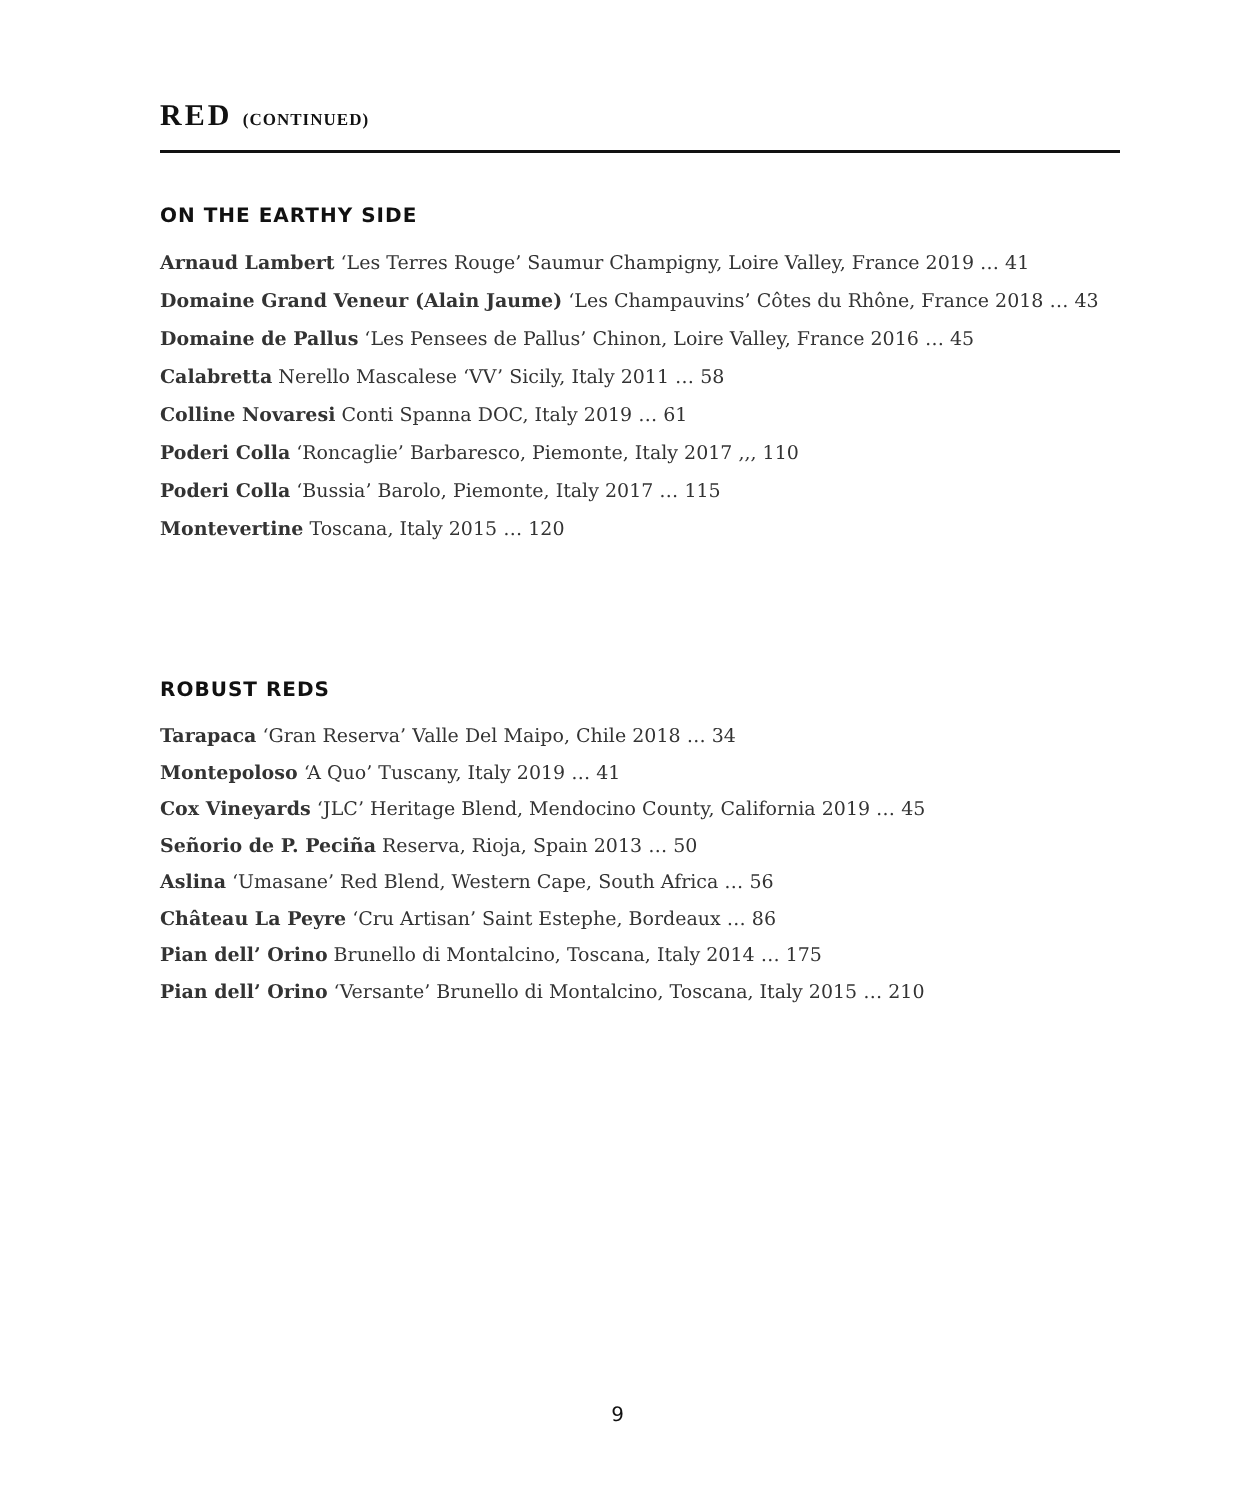RED (CONTINUED)
ON THE EARTHY SIDE
Arnaud Lambert ‘Les Terres Rouge’ Saumur Champigny, Loire Valley, France 2019 … 41
Domaine Grand Veneur (Alain Jaume) ‘Les Champauvins’ Côtes du Rhône, France 2018 … 43
Domaine de Pallus ‘Les Pensees de Pallus’ Chinon, Loire Valley, France 2016 … 45
Calabretta Nerello Mascalese ‘VV’ Sicily, Italy 2011 … 58
Colline Novaresi Conti Spanna DOC, Italy 2019 … 61
Poderi Colla ‘Roncaglie’ Barbaresco, Piemonte, Italy 2017 ,,, 110
Poderi Colla ‘Bussia’ Barolo, Piemonte, Italy 2017 … 115
Montevertine Toscana, Italy 2015 … 120
ROBUST REDS
Tarapaca ‘Gran Reserva’ Valle Del Maipo, Chile 2018 … 34
Montepoloso ‘A Quo’ Tuscany, Italy 2019 … 41
Cox Vineyards ‘JLC’ Heritage Blend, Mendocino County, California 2019 … 45
Señorio de P. Peciña Reserva, Rioja, Spain 2013 … 50
Aslina ‘Umasane’ Red Blend, Western Cape, South Africa … 56
Château La Peyre ‘Cru Artisan’ Saint Estephe, Bordeaux … 86
Pian dell’ Orino Brunello di Montalcino, Toscana, Italy 2014 … 175
Pian dell’ Orino ‘Versante’ Brunello di Montalcino, Toscana, Italy 2015 … 210
9